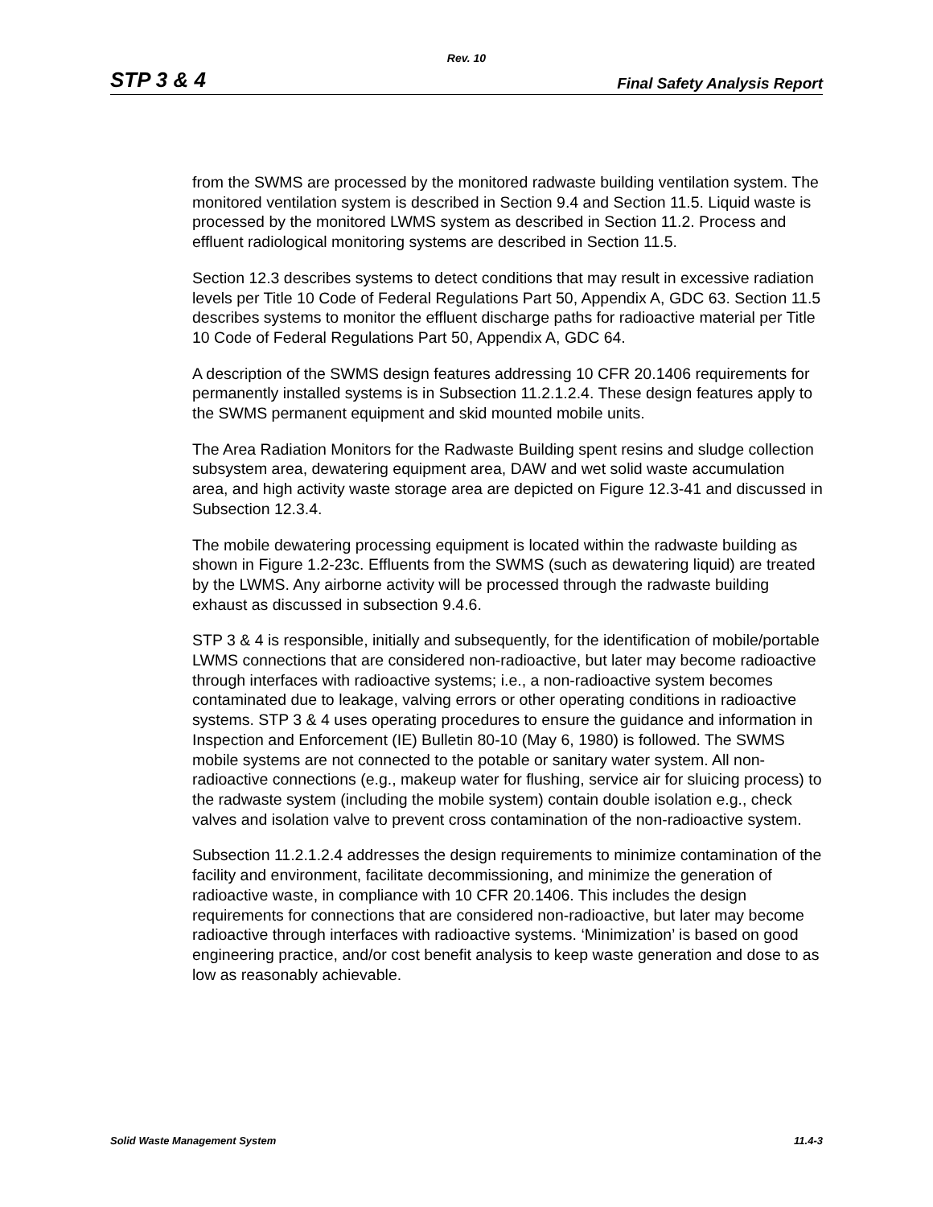Rev. 10
STP 3 & 4 Final Safety Analysis Report
from the SWMS are processed by the monitored radwaste building ventilation system. The monitored ventilation system is described in Section 9.4 and Section 11.5. Liquid waste is processed by the monitored LWMS system as described in Section 11.2. Process and effluent radiological monitoring systems are described in Section 11.5.
Section 12.3 describes systems to detect conditions that may result in excessive radiation levels per Title 10 Code of Federal Regulations Part 50, Appendix A, GDC 63. Section 11.5 describes systems to monitor the effluent discharge paths for radioactive material per Title 10 Code of Federal Regulations Part 50, Appendix A, GDC 64.
A description of the SWMS design features addressing 10 CFR 20.1406 requirements for permanently installed systems is in Subsection 11.2.1.2.4. These design features apply to the SWMS permanent equipment and skid mounted mobile units.
The Area Radiation Monitors for the Radwaste Building spent resins and sludge collection subsystem area, dewatering equipment area, DAW and wet solid waste accumulation area, and high activity waste storage area are depicted on Figure 12.3-41 and discussed in Subsection 12.3.4.
The mobile dewatering processing equipment is located within the radwaste building as shown in Figure 1.2-23c. Effluents from the SWMS (such as dewatering liquid) are treated by the LWMS. Any airborne activity will be processed through the radwaste building exhaust as discussed in subsection 9.4.6.
STP 3 & 4 is responsible, initially and subsequently, for the identification of mobile/portable LWMS connections that are considered non-radioactive, but later may become radioactive through interfaces with radioactive systems; i.e., a non-radioactive system becomes contaminated due to leakage, valving errors or other operating conditions in radioactive systems. STP 3 & 4 uses operating procedures to ensure the guidance and information in Inspection and Enforcement (IE) Bulletin 80-10 (May 6, 1980) is followed. The SWMS mobile systems are not connected to the potable or sanitary water system. All non-radioactive connections (e.g., makeup water for flushing, service air for sluicing process) to the radwaste system (including the mobile system) contain double isolation e.g., check valves and isolation valve to prevent cross contamination of the non-radioactive system.
Subsection 11.2.1.2.4 addresses the design requirements to minimize contamination of the facility and environment, facilitate decommissioning, and minimize the generation of radioactive waste, in compliance with 10 CFR 20.1406. This includes the design requirements for connections that are considered non-radioactive, but later may become radioactive through interfaces with radioactive systems. ‘Minimization’ is based on good engineering practice, and/or cost benefit analysis to keep waste generation and dose to as low as reasonably achievable.
Solid Waste Management System 11.4-3